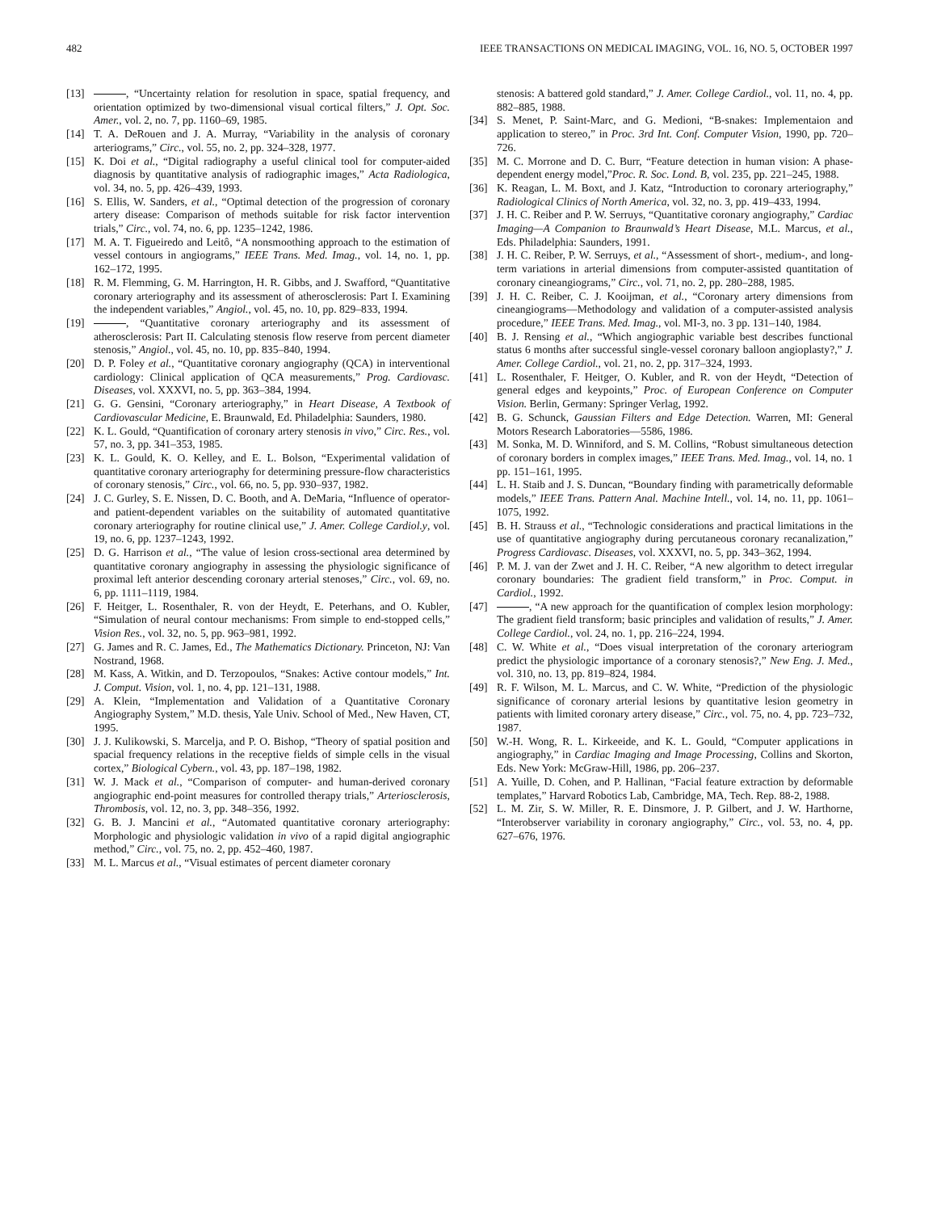482 IEEE TRANSACTIONS ON MEDICAL IMAGING, VOL. 16, NO. 5, OCTOBER 1997
[13] , “Uncertainty relation for resolution in space, spatial frequency, and orientation optimized by two-dimensional visual cortical filters,” J. Opt. Soc. Amer., vol. 2, no. 7, pp. 1160–69, 1985.
[14] T. A. DeRouen and J. A. Murray, “Variability in the analysis of coronary arteriograms,” Circ., vol. 55, no. 2, pp. 324–328, 1977.
[15] K. Doi et al., “Digital radiography a useful clinical tool for computer-aided diagnosis by quantitative analysis of radiographic images,” Acta Radiologica, vol. 34, no. 5, pp. 426–439, 1993.
[16] S. Ellis, W. Sanders, et al., “Optimal detection of the progression of coronary artery disease: Comparison of methods suitable for risk factor intervention trials,” Circ., vol. 74, no. 6, pp. 1235–1242, 1986.
[17] M. A. T. Figueiredo and Leitô, “A nonsmoothing approach to the estimation of vessel contours in angiograms,” IEEE Trans. Med. Imag., vol. 14, no. 1, pp. 162–172, 1995.
[18] R. M. Flemming, G. M. Harrington, H. R. Gibbs, and J. Swafford, “Quantitative coronary arteriography and its assessment of atherosclerosis: Part I. Examining the independent variables,” Angiol., vol. 45, no. 10, pp. 829–833, 1994.
[19] , “Quantitative coronary arteriography and its assessment of atherosclerosis: Part II. Calculating stenosis flow reserve from percent diameter stenosis,” Angiol., vol. 45, no. 10, pp. 835–840, 1994.
[20] D. P. Foley et al., “Quantitative coronary angiography (QCA) in interventional cardiology: Clinical application of QCA measurements,” Prog. Cardiovasc. Diseases, vol. XXXVI, no. 5, pp. 363–384, 1994.
[21] G. G. Gensini, “Coronary arteriography,” in Heart Disease, A Textbook of Cardiovascular Medicine, E. Braunwald, Ed. Philadelphia: Saunders, 1980.
[22] K. L. Gould, “Quantification of coronary artery stenosis in vivo,” Circ. Res., vol. 57, no. 3, pp. 341–353, 1985.
[23] K. L. Gould, K. O. Kelley, and E. L. Bolson, “Experimental validation of quantitative coronary arteriography for determining pressure-flow characteristics of coronary stenosis,” Circ., vol. 66, no. 5, pp. 930–937, 1982.
[24] J. C. Gurley, S. E. Nissen, D. C. Booth, and A. DeMaria, “Influence of operator- and patient-dependent variables on the suitability of automated quantitative coronary arteriography for routine clinical use,” J. Amer. College Cardiol.y, vol. 19, no. 6, pp. 1237–1243, 1992.
[25] D. G. Harrison et al., “The value of lesion cross-sectional area determined by quantitative coronary angiography in assessing the physiologic significance of proximal left anterior descending coronary arterial stenoses,” Circ., vol. 69, no. 6, pp. 1111–1119, 1984.
[26] F. Heitger, L. Rosenthaler, R. von der Heydt, E. Peterhans, and O. Kubler, “Simulation of neural contour mechanisms: From simple to end-stopped cells,” Vision Res., vol. 32, no. 5, pp. 963–981, 1992.
[27] G. James and R. C. James, Ed., The Mathematics Dictionary. Princeton, NJ: Van Nostrand, 1968.
[28] M. Kass, A. Witkin, and D. Terzopoulos, “Snakes: Active contour models,” Int. J. Comput. Vision, vol. 1, no. 4, pp. 121–131, 1988.
[29] A. Klein, “Implementation and Validation of a Quantitative Coronary Angiography System,” M.D. thesis, Yale Univ. School of Med., New Haven, CT, 1995.
[30] J. J. Kulikowski, S. Marcelja, and P. O. Bishop, “Theory of spatial position and spacial frequency relations in the receptive fields of simple cells in the visual cortex,” Biological Cybern., vol. 43, pp. 187–198, 1982.
[31] W. J. Mack et al., “Comparison of computer- and human-derived coronary angiographic end-point measures for controlled therapy trials,” Arteriosclerosis, Thrombosis, vol. 12, no. 3, pp. 348–356, 1992.
[32] G. B. J. Mancini et al., “Automated quantitative coronary arteriography: Morphologic and physiologic validation in vivo of a rapid digital angiographic method,” Circ., vol. 75, no. 2, pp. 452–460, 1987.
[33] M. L. Marcus et al., “Visual estimates of percent diameter coronary
stenosis: A battered gold standard,” J. Amer. College Cardiol., vol. 11, no. 4, pp. 882–885, 1988.
[34] S. Menet, P. Saint-Marc, and G. Medioni, “B-snakes: Implementaion and application to stereo,” in Proc. 3rd Int. Conf. Computer Vision, 1990, pp. 720–726.
[35] M. C. Morrone and D. C. Burr, “Feature detection in human vision: A phase-dependent energy model,”Proc. R. Soc. Lond. B, vol. 235, pp. 221–245, 1988.
[36] K. Reagan, L. M. Boxt, and J. Katz, “Introduction to coronary arteriography,” Radiological Clinics of North America, vol. 32, no. 3, pp. 419–433, 1994.
[37] J. H. C. Reiber and P. W. Serruys, “Quantitative coronary angiography,” Cardiac Imaging—A Companion to Braunwald’s Heart Disease, M.L. Marcus, et al., Eds. Philadelphia: Saunders, 1991.
[38] J. H. C. Reiber, P. W. Serruys, et al., “Assessment of short-, medium-, and long-term variations in arterial dimensions from computer-assisted quantitation of coronary cineangiograms,” Circ., vol. 71, no. 2, pp. 280–288, 1985.
[39] J. H. C. Reiber, C. J. Kooijman, et al., “Coronary artery dimensions from cineangiograms—Methodology and validation of a computer-assisted analysis procedure,” IEEE Trans. Med. Imag., vol. MI-3, no. 3 pp. 131–140, 1984.
[40] B. J. Rensing et al., “Which angiographic variable best describes functional status 6 months after successful single-vessel coronary balloon angioplasty?,” J. Amer. College Cardiol., vol. 21, no. 2, pp. 317–324, 1993.
[41] L. Rosenthaler, F. Heitger, O. Kubler, and R. von der Heydt, “Detection of general edges and keypoints,” Proc. of European Conference on Computer Vision. Berlin, Germany: Springer Verlag, 1992.
[42] B. G. Schunck, Gaussian Filters and Edge Detection. Warren, MI: General Motors Research Laboratories—5586, 1986.
[43] M. Sonka, M. D. Winniford, and S. M. Collins, “Robust simultaneous detection of coronary borders in complex images,” IEEE Trans. Med. Imag., vol. 14, no. 1 pp. 151–161, 1995.
[44] L. H. Staib and J. S. Duncan, “Boundary finding with parametrically deformable models,” IEEE Trans. Pattern Anal. Machine Intell., vol. 14, no. 11, pp. 1061–1075, 1992.
[45] B. H. Strauss et al., “Technologic considerations and practical limitations in the use of quantitative angiography during percutaneous coronary recanalization,” Progress Cardiovasc. Diseases, vol. XXXVI, no. 5, pp. 343–362, 1994.
[46] P. M. J. van der Zwet and J. H. C. Reiber, “A new algorithm to detect irregular coronary boundaries: The gradient field transform,” in Proc. Comput. in Cardiol., 1992.
[47] , “A new approach for the quantification of complex lesion morphology: The gradient field transform; basic principles and validation of results,” J. Amer. College Cardiol., vol. 24, no. 1, pp. 216–224, 1994.
[48] C. W. White et al., “Does visual interpretation of the coronary arteriogram predict the physiologic importance of a coronary stenosis?,” New Eng. J. Med., vol. 310, no. 13, pp. 819–824, 1984.
[49] R. F. Wilson, M. L. Marcus, and C. W. White, “Prediction of the physiologic significance of coronary arterial lesions by quantitative lesion geometry in patients with limited coronary artery disease,” Circ., vol. 75, no. 4, pp. 723–732, 1987.
[50] W.-H. Wong, R. L. Kirkeeide, and K. L. Gould, “Computer applications in angiography,” in Cardiac Imaging and Image Processing, Collins and Skorton, Eds. New York: McGraw-Hill, 1986, pp. 206–237.
[51] A. Yuille, D. Cohen, and P. Hallinan, “Facial feature extraction by deformable templates,” Harvard Robotics Lab, Cambridge, MA, Tech. Rep. 88-2, 1988.
[52] L. M. Zir, S. W. Miller, R. E. Dinsmore, J. P. Gilbert, and J. W. Harthorne, “Interobserver variability in coronary angiography,” Circ., vol. 53, no. 4, pp. 627–676, 1976.